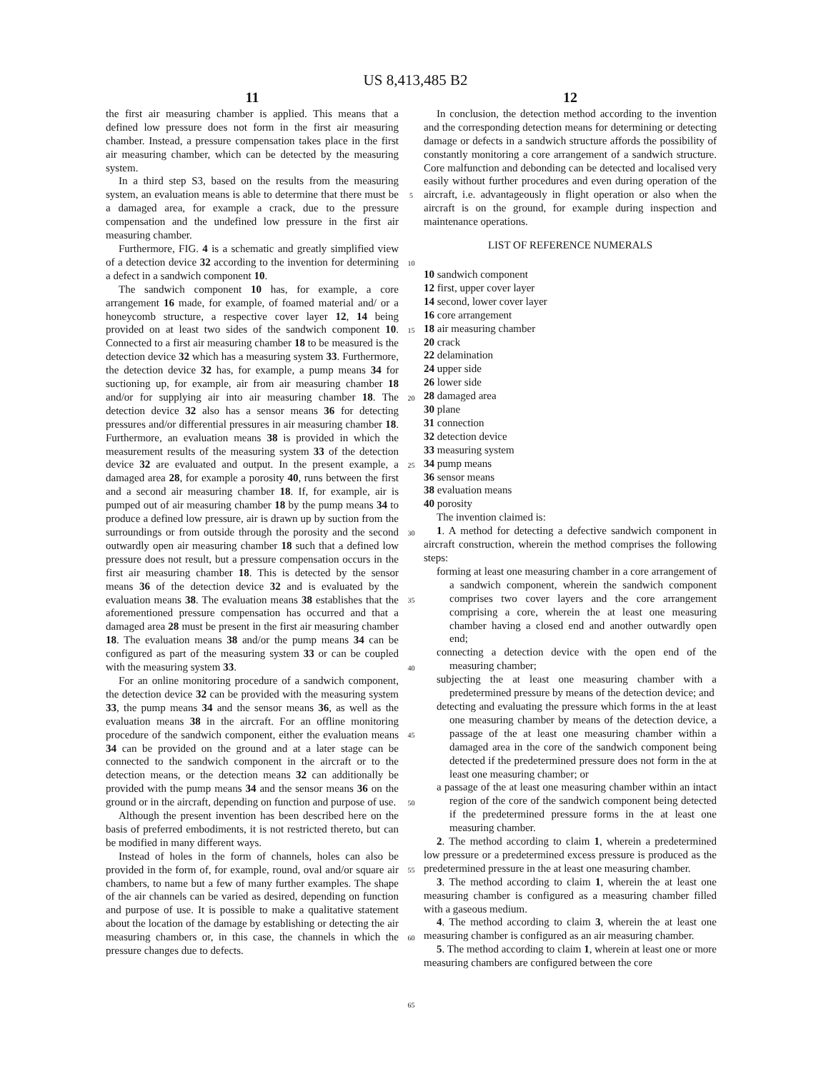US 8,413,485 B2
11
the first air measuring chamber is applied. This means that a defined low pressure does not form in the first air measuring chamber. Instead, a pressure compensation takes place in the first air measuring chamber, which can be detected by the measuring system.
In a third step S3, based on the results from the measuring system, an evaluation means is able to determine that there must be a damaged area, for example a crack, due to the pressure compensation and the undefined low pressure in the first air measuring chamber.
Furthermore, FIG. 4 is a schematic and greatly simplified view of a detection device 32 according to the invention for determining a defect in a sandwich component 10.
The sandwich component 10 has, for example, a core arrangement 16 made, for example, of foamed material and/ or a honeycomb structure, a respective cover layer 12, 14 being provided on at least two sides of the sandwich component 10. Connected to a first air measuring chamber 18 to be measured is the detection device 32 which has a measuring system 33. Furthermore, the detection device 32 has, for example, a pump means 34 for suctioning up, for example, air from air measuring chamber 18 and/or for supplying air into air measuring chamber 18. The detection device 32 also has a sensor means 36 for detecting pressures and/or differential pressures in air measuring chamber 18. Furthermore, an evaluation means 38 is provided in which the measurement results of the measuring system 33 of the detection device 32 are evaluated and output. In the present example, a damaged area 28, for example a porosity 40, runs between the first and a second air measuring chamber 18. If, for example, air is pumped out of air measuring chamber 18 by the pump means 34 to produce a defined low pressure, air is drawn up by suction from the surroundings or from outside through the porosity and the second outwardly open air measuring chamber 18 such that a defined low pressure does not result, but a pressure compensation occurs in the first air measuring chamber 18. This is detected by the sensor means 36 of the detection device 32 and is evaluated by the evaluation means 38. The evaluation means 38 establishes that the aforementioned pressure compensation has occurred and that a damaged area 28 must be present in the first air measuring chamber 18. The evaluation means 38 and/or the pump means 34 can be configured as part of the measuring system 33 or can be coupled with the measuring system 33.
For an online monitoring procedure of a sandwich component, the detection device 32 can be provided with the measuring system 33, the pump means 34 and the sensor means 36, as well as the evaluation means 38 in the aircraft. For an offline monitoring procedure of the sandwich component, either the evaluation means 34 can be provided on the ground and at a later stage can be connected to the sandwich component in the aircraft or to the detection means, or the detection means 32 can additionally be provided with the pump means 34 and the sensor means 36 on the ground or in the aircraft, depending on function and purpose of use.
Although the present invention has been described here on the basis of preferred embodiments, it is not restricted thereto, but can be modified in many different ways.
Instead of holes in the form of channels, holes can also be provided in the form of, for example, round, oval and/or square air chambers, to name but a few of many further examples. The shape of the air channels can be varied as desired, depending on function and purpose of use. It is possible to make a qualitative statement about the location of the damage by establishing or detecting the air measuring chambers or, in this case, the channels in which the pressure changes due to defects.
5
10
15
20
25
30
35
40
45
50
55
60
65
12
In conclusion, the detection method according to the invention and the corresponding detection means for determining or detecting damage or defects in a sandwich structure affords the possibility of constantly monitoring a core arrangement of a sandwich structure. Core malfunction and debonding can be detected and localised very easily without further procedures and even during operation of the aircraft, i.e. advantageously in flight operation or also when the aircraft is on the ground, for example during inspection and maintenance operations.
LIST OF REFERENCE NUMERALS
10 sandwich component
12 first, upper cover layer
14 second, lower cover layer
16 core arrangement
18 air measuring chamber
20 crack
22 delamination
24 upper side
26 lower side
28 damaged area
30 plane
31 connection
32 detection device
33 measuring system
34 pump means
36 sensor means
38 evaluation means
40 porosity
The invention claimed is:
1. A method for detecting a defective sandwich component in aircraft construction, wherein the method comprises the following steps:
forming at least one measuring chamber in a core arrangement of a sandwich component, wherein the sandwich component comprises two cover layers and the core arrangement comprising a core, wherein the at least one measuring chamber having a closed end and another outwardly open end;
connecting a detection device with the open end of the measuring chamber;
subjecting the at least one measuring chamber with a predetermined pressure by means of the detection device; and
detecting and evaluating the pressure which forms in the at least one measuring chamber by means of the detection device, a passage of the at least one measuring chamber within a damaged area in the core of the sandwich component being detected if the predetermined pressure does not form in the at least one measuring chamber; or
a passage of the at least one measuring chamber within an intact region of the core of the sandwich component being detected if the predetermined pressure forms in the at least one measuring chamber.
2. The method according to claim 1, wherein a predetermined low pressure or a predetermined excess pressure is produced as the predetermined pressure in the at least one measuring chamber.
3. The method according to claim 1, wherein the at least one measuring chamber is configured as a measuring chamber filled with a gaseous medium.
4. The method according to claim 3, wherein the at least one measuring chamber is configured as an air measuring chamber.
5. The method according to claim 1, wherein at least one or more measuring chambers are configured between the core